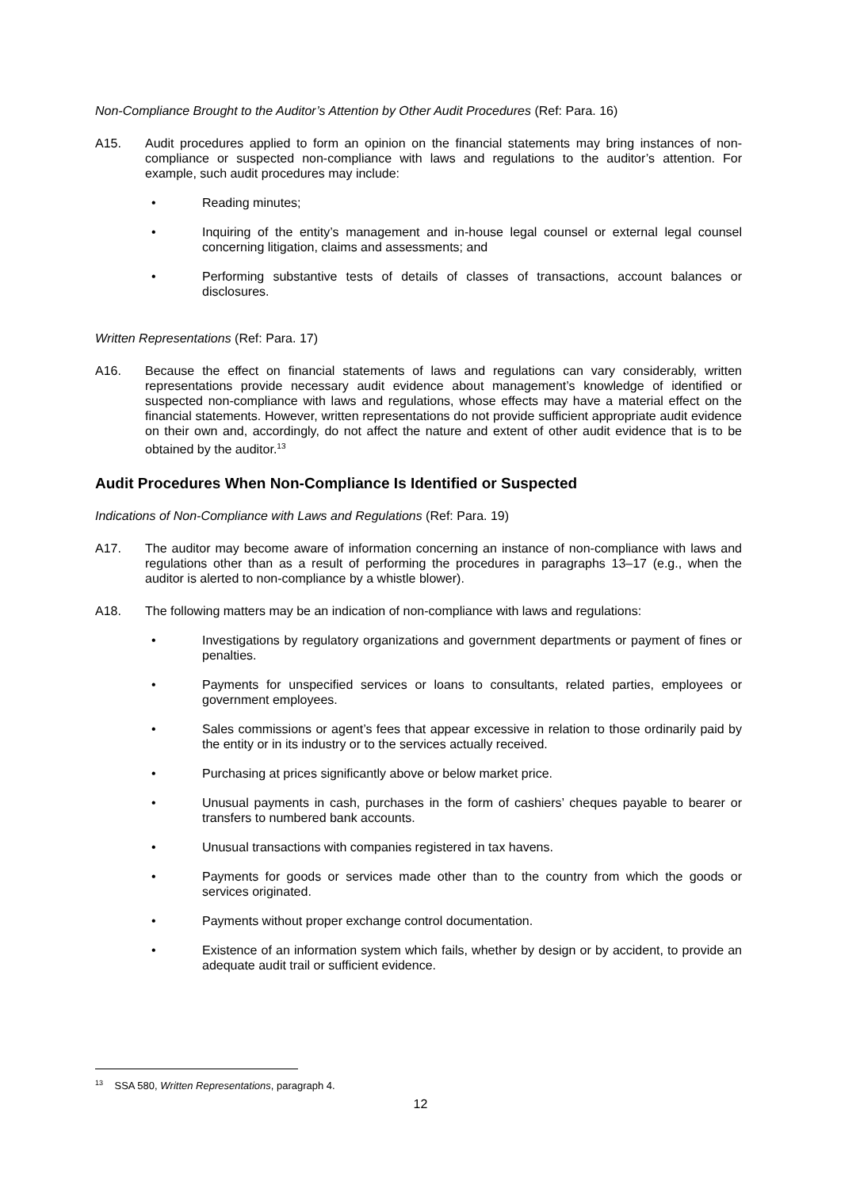Non-Compliance Brought to the Auditor’s Attention by Other Audit Procedures (Ref: Para. 16)
A15. Audit procedures applied to form an opinion on the financial statements may bring instances of non-compliance or suspected non-compliance with laws and regulations to the auditor’s attention. For example, such audit procedures may include:
• Reading minutes;
• Inquiring of the entity’s management and in-house legal counsel or external legal counsel concerning litigation, claims and assessments; and
• Performing substantive tests of details of classes of transactions, account balances or disclosures.
Written Representations (Ref: Para. 17)
A16. Because the effect on financial statements of laws and regulations can vary considerably, written representations provide necessary audit evidence about management’s knowledge of identified or suspected non-compliance with laws and regulations, whose effects may have a material effect on the financial statements. However, written representations do not provide sufficient appropriate audit evidence on their own and, accordingly, do not affect the nature and extent of other audit evidence that is to be obtained by the auditor.<sup>13</sup>
Audit Procedures When Non-Compliance Is Identified or Suspected
Indications of Non-Compliance with Laws and Regulations (Ref: Para. 19)
A17. The auditor may become aware of information concerning an instance of non-compliance with laws and regulations other than as a result of performing the procedures in paragraphs 13–17 (e.g., when the auditor is alerted to non-compliance by a whistle blower).
A18. The following matters may be an indication of non-compliance with laws and regulations:
• Investigations by regulatory organizations and government departments or payment of fines or penalties.
• Payments for unspecified services or loans to consultants, related parties, employees or government employees.
• Sales commissions or agent’s fees that appear excessive in relation to those ordinarily paid by the entity or in its industry or to the services actually received.
• Purchasing at prices significantly above or below market price.
• Unusual payments in cash, purchases in the form of cashiers’ cheques payable to bearer or transfers to numbered bank accounts.
• Unusual transactions with companies registered in tax havens.
• Payments for goods or services made other than to the country from which the goods or services originated.
• Payments without proper exchange control documentation.
• Existence of an information system which fails, whether by design or by accident, to provide an adequate audit trail or sufficient evidence.
<sup>13</sup> SSA 580, Written Representations, paragraph 4.
12